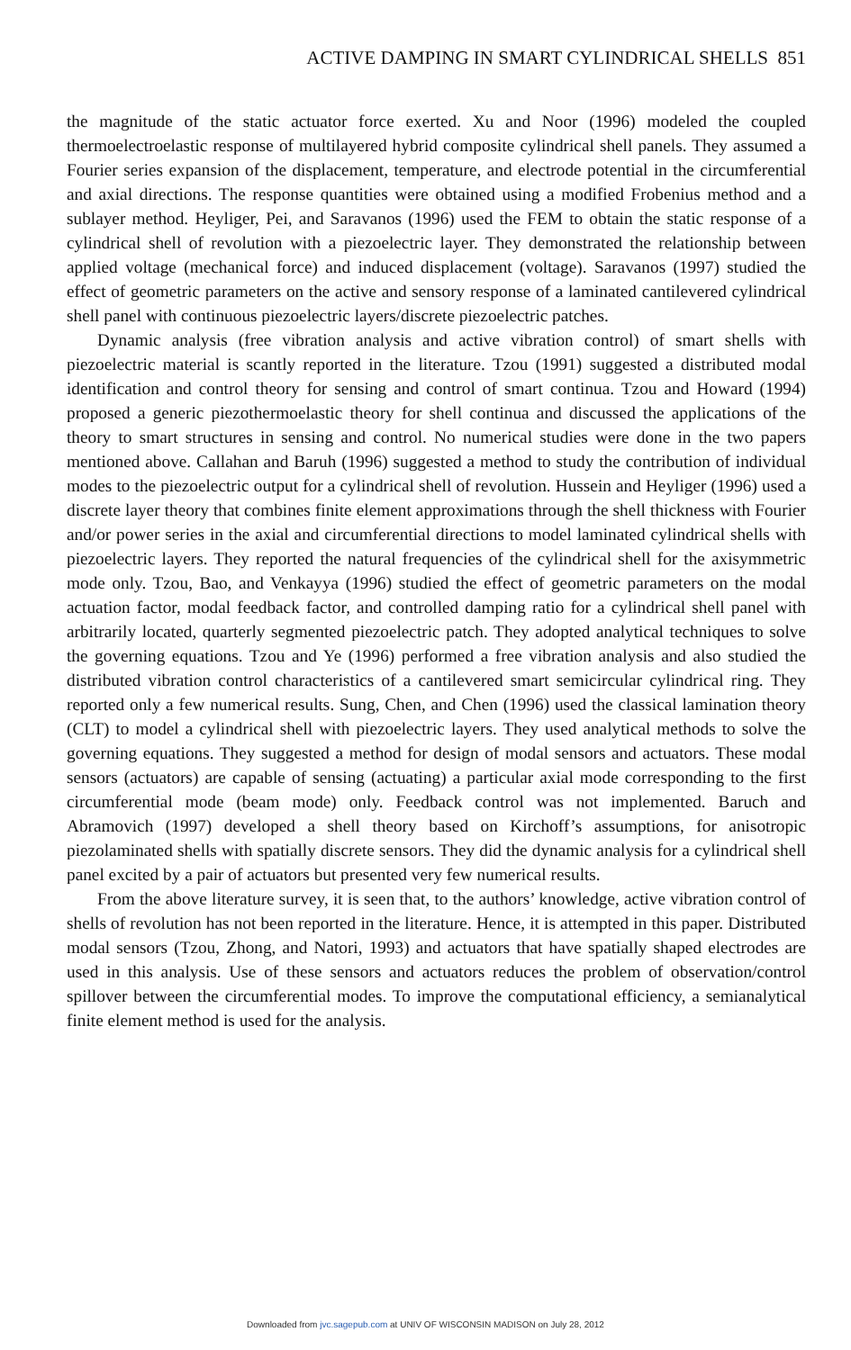ACTIVE DAMPING IN SMART CYLINDRICAL SHELLS 851
the magnitude of the static actuator force exerted. Xu and Noor (1996) modeled the coupled thermoelectroelastic response of multilayered hybrid composite cylindrical shell panels. They assumed a Fourier series expansion of the displacement, temperature, and electrode potential in the circumferential and axial directions. The response quantities were obtained using a modified Frobenius method and a sublayer method. Heyliger, Pei, and Saravanos (1996) used the FEM to obtain the static response of a cylindrical shell of revolution with a piezoelectric layer. They demonstrated the relationship between applied voltage (mechanical force) and induced displacement (voltage). Saravanos (1997) studied the effect of geometric parameters on the active and sensory response of a laminated cantilevered cylindrical shell panel with continuous piezoelectric layers/discrete piezoelectric patches.
Dynamic analysis (free vibration analysis and active vibration control) of smart shells with piezoelectric material is scantly reported in the literature. Tzou (1991) suggested a distributed modal identification and control theory for sensing and control of smart continua. Tzou and Howard (1994) proposed a generic piezothermoelastic theory for shell continua and discussed the applications of the theory to smart structures in sensing and control. No numerical studies were done in the two papers mentioned above. Callahan and Baruh (1996) suggested a method to study the contribution of individual modes to the piezoelectric output for a cylindrical shell of revolution. Hussein and Heyliger (1996) used a discrete layer theory that combines finite element approximations through the shell thickness with Fourier and/or power series in the axial and circumferential directions to model laminated cylindrical shells with piezoelectric layers. They reported the natural frequencies of the cylindrical shell for the axisymmetric mode only. Tzou, Bao, and Venkayya (1996) studied the effect of geometric parameters on the modal actuation factor, modal feedback factor, and controlled damping ratio for a cylindrical shell panel with arbitrarily located, quarterly segmented piezoelectric patch. They adopted analytical techniques to solve the governing equations. Tzou and Ye (1996) performed a free vibration analysis and also studied the distributed vibration control characteristics of a cantilevered smart semicircular cylindrical ring. They reported only a few numerical results. Sung, Chen, and Chen (1996) used the classical lamination theory (CLT) to model a cylindrical shell with piezoelectric layers. They used analytical methods to solve the governing equations. They suggested a method for design of modal sensors and actuators. These modal sensors (actuators) are capable of sensing (actuating) a particular axial mode corresponding to the first circumferential mode (beam mode) only. Feedback control was not implemented. Baruch and Abramovich (1997) developed a shell theory based on Kirchoff’s assumptions, for anisotropic piezolaminated shells with spatially discrete sensors. They did the dynamic analysis for a cylindrical shell panel excited by a pair of actuators but presented very few numerical results.
From the above literature survey, it is seen that, to the authors’ knowledge, active vibration control of shells of revolution has not been reported in the literature. Hence, it is attempted in this paper. Distributed modal sensors (Tzou, Zhong, and Natori, 1993) and actuators that have spatially shaped electrodes are used in this analysis. Use of these sensors and actuators reduces the problem of observation/control spillover between the circumferential modes. To improve the computational efficiency, a semianalytical finite element method is used for the analysis.
Downloaded from jvc.sagepub.com at UNIV OF WISCONSIN MADISON on July 28, 2012